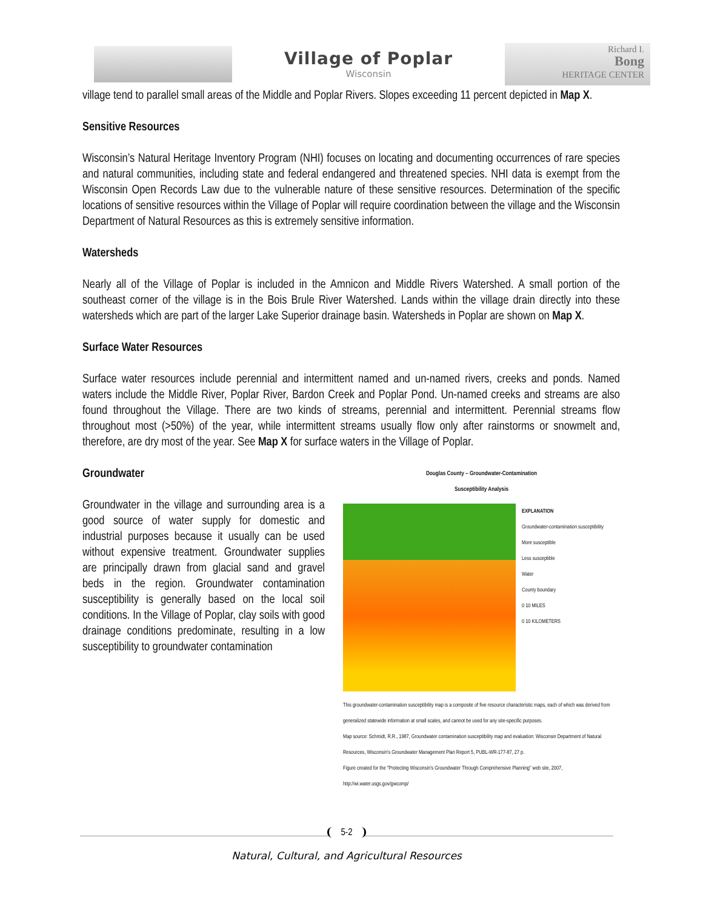Village of Poplar
Wisconsin
Richard I.
Bong
HERITAGE CENTER
village tend to parallel small areas of the Middle and Poplar Rivers. Slopes exceeding 11 percent depicted in Map X.
Sensitive Resources
Wisconsin’s Natural Heritage Inventory Program (NHI) focuses on locating and documenting occurrences of rare species and natural communities, including state and federal endangered and threatened species. NHI data is exempt from the Wisconsin Open Records Law due to the vulnerable nature of these sensitive resources. Determination of the specific locations of sensitive resources within the Village of Poplar will require coordination between the village and the Wisconsin Department of Natural Resources as this is extremely sensitive information.
Watersheds
Nearly all of the Village of Poplar is included in the Amnicon and Middle Rivers Watershed. A small portion of the southeast corner of the village is in the Bois Brule River Watershed. Lands within the village drain directly into these watersheds which are part of the larger Lake Superior drainage basin. Watersheds in Poplar are shown on Map X.
Surface Water Resources
Surface water resources include perennial and intermittent named and un-named rivers, creeks and ponds. Named waters include the Middle River, Poplar River, Bardon Creek and Poplar Pond. Un-named creeks and streams are also found throughout the Village. There are two kinds of streams, perennial and intermittent. Perennial streams flow throughout most (>50%) of the year, while intermittent streams usually flow only after rainstorms or snowmelt and, therefore, are dry most of the year. See Map X for surface waters in the Village of Poplar.
Groundwater
Groundwater in the village and surrounding area is a good source of water supply for domestic and industrial purposes because it usually can be used without expensive treatment. Groundwater supplies are principally drawn from glacial sand and gravel beds in the region. Groundwater contamination susceptibility is generally based on the local soil conditions. In the Village of Poplar, clay soils with good drainage conditions predominate, resulting in a low susceptibility to groundwater contamination
Douglas County – Groundwater-Contamination
Susceptibility Analysis
EXPLANATION
Groundwater-contamination susceptibility
More susceptible
Less susceptible
Water
County boundary
0 10 MILES
0 10 KILOMETERS
This groundwater-contamination susceptibility map is a composite of five resource characteristic maps, each of which was derived from generalized statewide information at small scales, and cannot be used for any site-specific purposes.
Map source: Schmidt, R.R., 1987, Groundwater contamination susceptibility map and evaluation: Wisconsin Department of Natural Resources, Wisconsin's Groundwater Management Plan Report 5, PUBL-WR-177-87, 27 p.
Figure created for the "Protecting Wisconsin's Groundwater Through Comprehensive Planning" web site, 2007, http://wi.water.usgs.gov/gwcomp/
5-2
Natural, Cultural, and Agricultural Resources